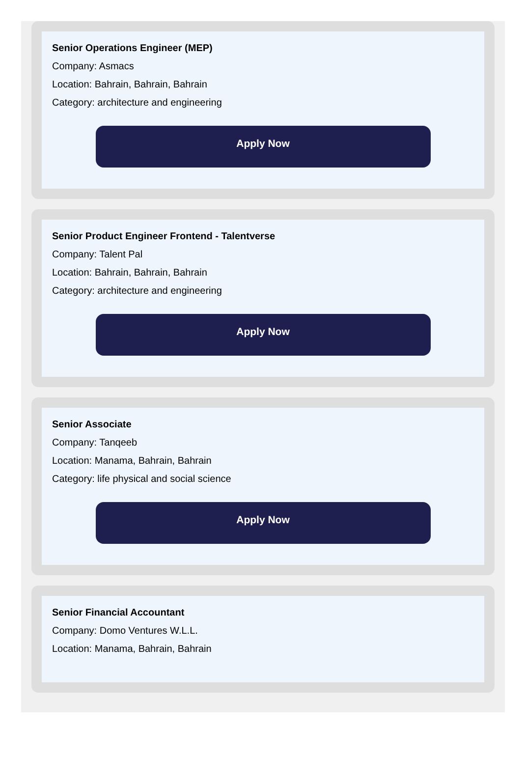Senior Operations Engineer (MEP)
Company: Asmacs
Location: Bahrain, Bahrain, Bahrain
Category: architecture and engineering
Apply Now
Senior Product Engineer Frontend - Talentverse
Company: Talent Pal
Location: Bahrain, Bahrain, Bahrain
Category: architecture and engineering
Apply Now
Senior Associate
Company: Tanqeeb
Location: Manama, Bahrain, Bahrain
Category: life physical and social science
Apply Now
Senior Financial Accountant
Company: Domo Ventures W.L.L.
Location: Manama, Bahrain, Bahrain